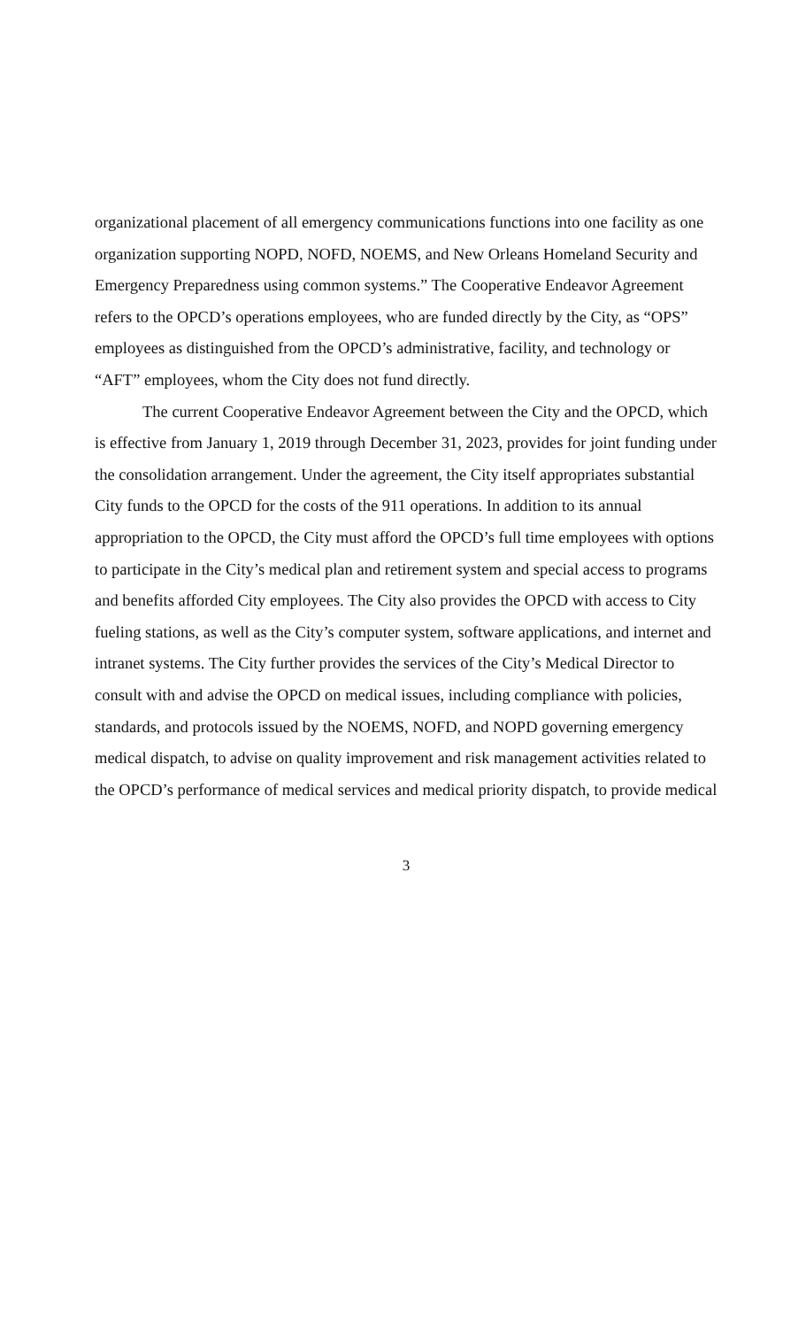organizational placement of all emergency communications functions into one facility as one organization supporting NOPD, NOFD, NOEMS, and New Orleans Homeland Security and Emergency Preparedness using common systems.” The Cooperative Endeavor Agreement refers to the OPCD’s operations employees, who are funded directly by the City, as “OPS” employees as distinguished from the OPCD’s administrative, facility, and technology or “AFT” employees, whom the City does not fund directly.
The current Cooperative Endeavor Agreement between the City and the OPCD, which is effective from January 1, 2019 through December 31, 2023, provides for joint funding under the consolidation arrangement. Under the agreement, the City itself appropriates substantial City funds to the OPCD for the costs of the 911 operations. In addition to its annual appropriation to the OPCD, the City must afford the OPCD’s full time employees with options to participate in the City’s medical plan and retirement system and special access to programs and benefits afforded City employees. The City also provides the OPCD with access to City fueling stations, as well as the City’s computer system, software applications, and internet and intranet systems. The City further provides the services of the City’s Medical Director to consult with and advise the OPCD on medical issues, including compliance with policies, standards, and protocols issued by the NOEMS, NOFD, and NOPD governing emergency medical dispatch, to advise on quality improvement and risk management activities related to the OPCD’s performance of medical services and medical priority dispatch, to provide medical
3